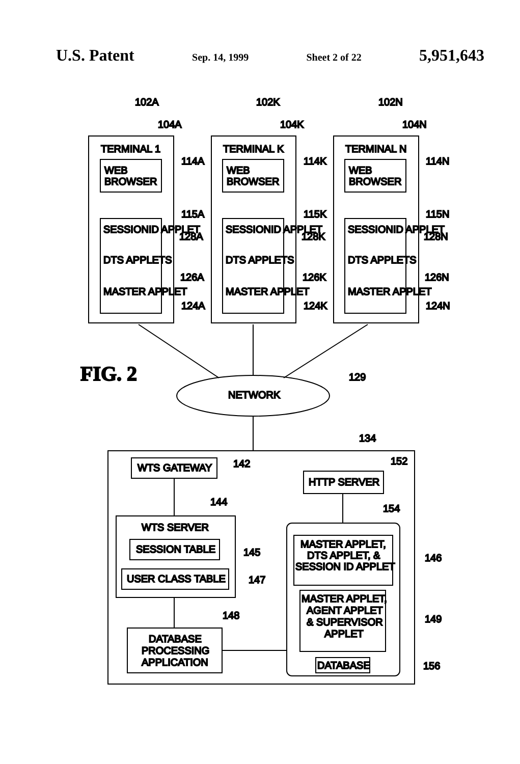U.S. Patent Sep. 14, 1999 Sheet 2 of 22 5,951,643
FIG. 2
TERMINAL 1
WEB
BROWSER
SESSIONID APPLET
DTS APPLETS
MASTER APPLET
102A
104A
114A
115A
128A
126A
124A
TERMINAL K
WEB
BROWSER
SESSIONID APPLET
DTS APPLETS
MASTER APPLET
102K
104K
114K
115K
128K
126K
124K
TERMINAL N
WEB
BROWSER
SESSIONID APPLET
DTS APPLETS
MASTER APPLET
102N
104N
114N
115N
128N
126N
124N
NETWORK
129
134
WTS GATEWAY
142
WTS SERVER
144
SESSION TABLE
145
USER CLASS TABLE
147
DATABASE
PROCESSING
APPLICATION
148
HTTP SERVER
152
154
MASTER APPLET,
DTS APPLET, &
SESSION ID APPLET
146
MASTER APPLET,
AGENT APPLET
& SUPERVISOR
APPLET
149
DATABASE
156